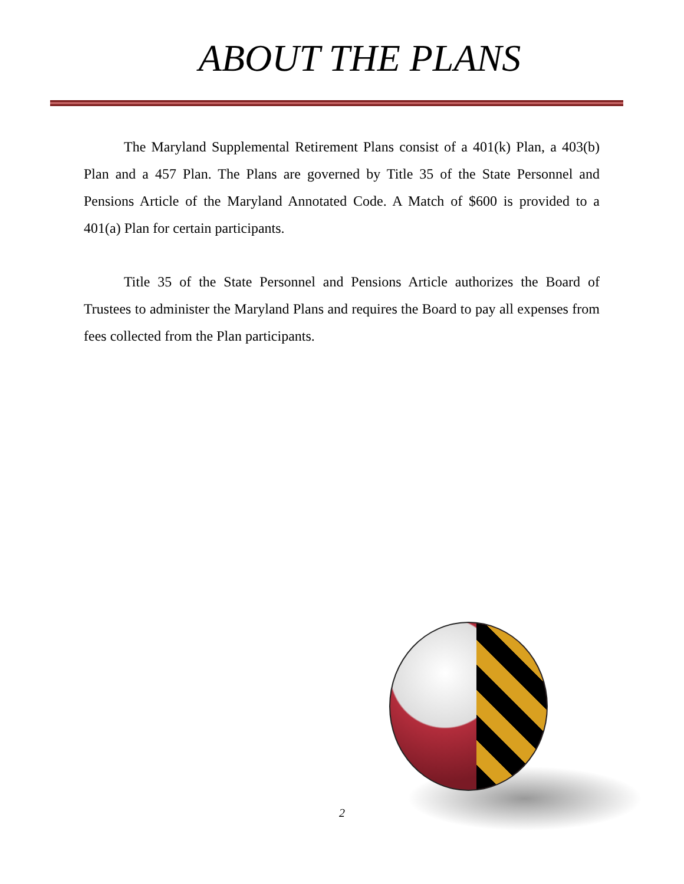ABOUT THE PLANS
The Maryland Supplemental Retirement Plans consist of a 401(k) Plan, a 403(b) Plan and a 457 Plan. The Plans are governed by Title 35 of the State Personnel and Pensions Article of the Maryland Annotated Code. A Match of $600 is provided to a 401(a) Plan for certain participants.
Title 35 of the State Personnel and Pensions Article authorizes the Board of Trustees to administer the Maryland Plans and requires the Board to pay all expenses from fees collected from the Plan participants.
2